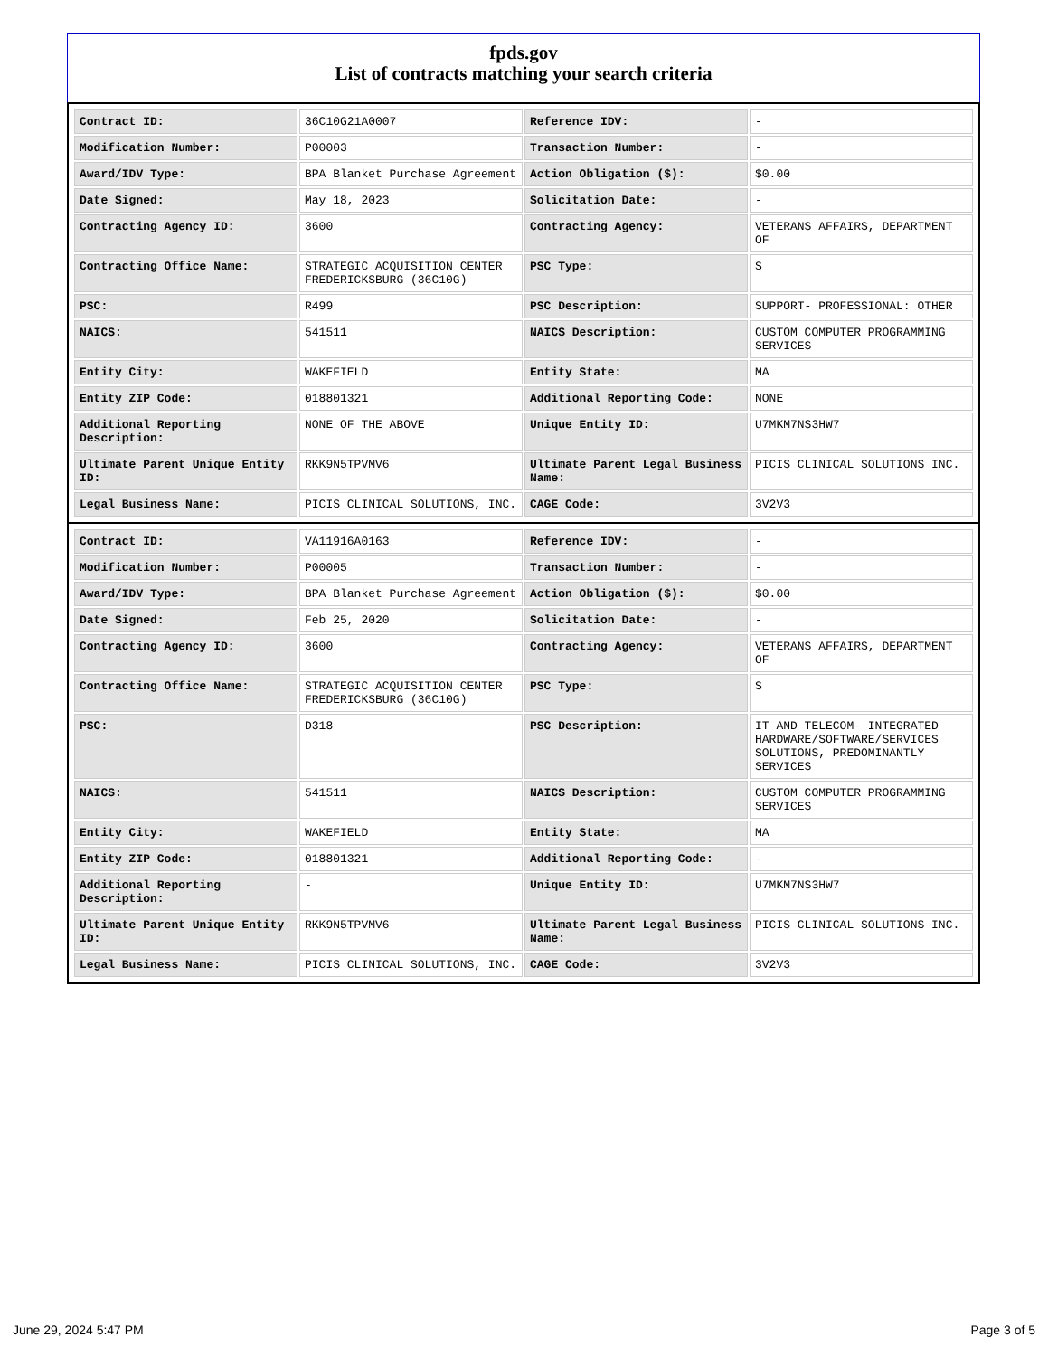fpds.gov
List of contracts matching your search criteria
| Contract ID: | 36C10G21A0007 | Reference IDV: | - |
| Modification Number: | P00003 | Transaction Number: | - |
| Award/IDV Type: | BPA Blanket Purchase Agreement | Action Obligation ($): | $0.00 |
| Date Signed: | May 18, 2023 | Solicitation Date: | - |
| Contracting Agency ID: | 3600 | Contracting Agency: | VETERANS AFFAIRS, DEPARTMENT OF |
| Contracting Office Name: | STRATEGIC ACQUISITION CENTER FREDERICKSBURG (36C10G) | PSC Type: | S |
| PSC: | R499 | PSC Description: | SUPPORT- PROFESSIONAL: OTHER |
| NAICS: | 541511 | NAICS Description: | CUSTOM COMPUTER PROGRAMMING SERVICES |
| Entity City: | WAKEFIELD | Entity State: | MA |
| Entity ZIP Code: | 018801321 | Additional Reporting Code: | NONE |
| Additional Reporting Description: | NONE OF THE ABOVE | Unique Entity ID: | U7MKM7NS3HW7 |
| Ultimate Parent Unique Entity ID: | RKK9N5TPVMV6 | Ultimate Parent Legal Business Name: | PICIS CLINICAL SOLUTIONS INC. |
| Legal Business Name: | PICIS CLINICAL SOLUTIONS, INC. | CAGE Code: | 3V2V3 |
| Contract ID: | VA11916A0163 | Reference IDV: | - |
| Modification Number: | P00005 | Transaction Number: | - |
| Award/IDV Type: | BPA Blanket Purchase Agreement | Action Obligation ($): | $0.00 |
| Date Signed: | Feb 25, 2020 | Solicitation Date: | - |
| Contracting Agency ID: | 3600 | Contracting Agency: | VETERANS AFFAIRS, DEPARTMENT OF |
| Contracting Office Name: | STRATEGIC ACQUISITION CENTER FREDERICKSBURG (36C10G) | PSC Type: | S |
| PSC: | D318 | PSC Description: | IT AND TELECOM- INTEGRATED HARDWARE/SOFTWARE/SERVICES SOLUTIONS, PREDOMINANTLY SERVICES |
| NAICS: | 541511 | NAICS Description: | CUSTOM COMPUTER PROGRAMMING SERVICES |
| Entity City: | WAKEFIELD | Entity State: | MA |
| Entity ZIP Code: | 018801321 | Additional Reporting Code: | - |
| Additional Reporting Description: | - | Unique Entity ID: | U7MKM7NS3HW7 |
| Ultimate Parent Unique Entity ID: | RKK9N5TPVMV6 | Ultimate Parent Legal Business Name: | PICIS CLINICAL SOLUTIONS INC. |
| Legal Business Name: | PICIS CLINICAL SOLUTIONS, INC. | CAGE Code: | 3V2V3 |
June 29, 2024 5:47 PM Page 3 of 5